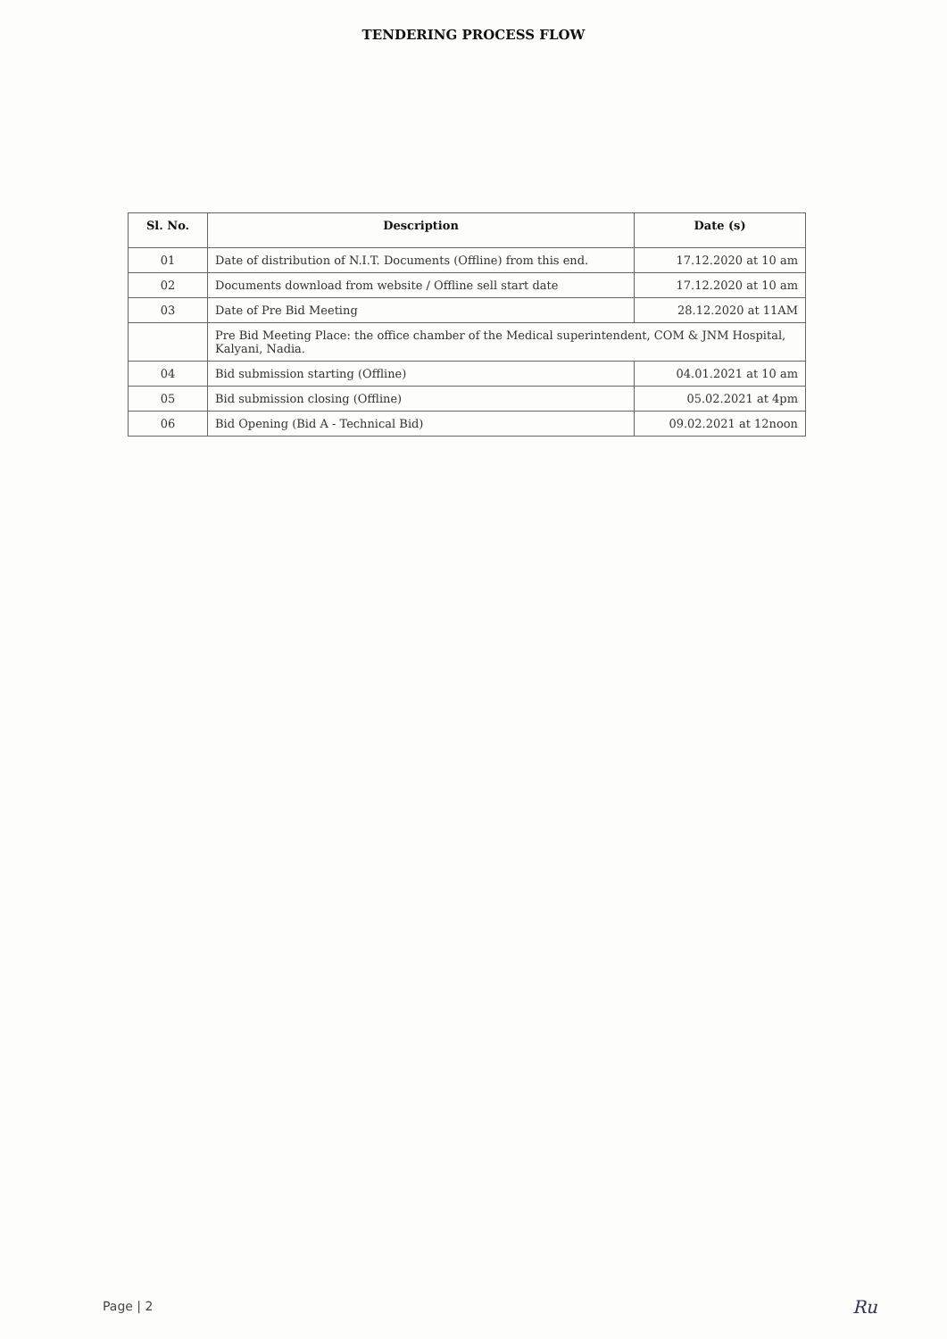TENDERING PROCESS FLOW
| Sl. No. | Description | Date (s) |
| --- | --- | --- |
| 01 | Date of distribution of N.I.T. Documents (Offline) from this end. | 17.12.2020 at 10 am |
| 02 | Documents download from website / Offline sell start date | 17.12.2020 at 10 am |
| 03 | Date of Pre Bid Meeting | 28.12.2020 at 11AM |
| | Pre Bid Meeting Place: the office chamber of the Medical superintendent, COM & JNM Hospital, Kalyani, Nadia. | |
| 04 | Bid submission starting (Offline) | 04.01.2021 at 10 am |
| 05 | Bid submission closing (Offline) | 05.02.2021 at 4pm |
| 06 | Bid Opening (Bid A - Technical Bid) | 09.02.2021 at 12noon |
Page | 2 Ru